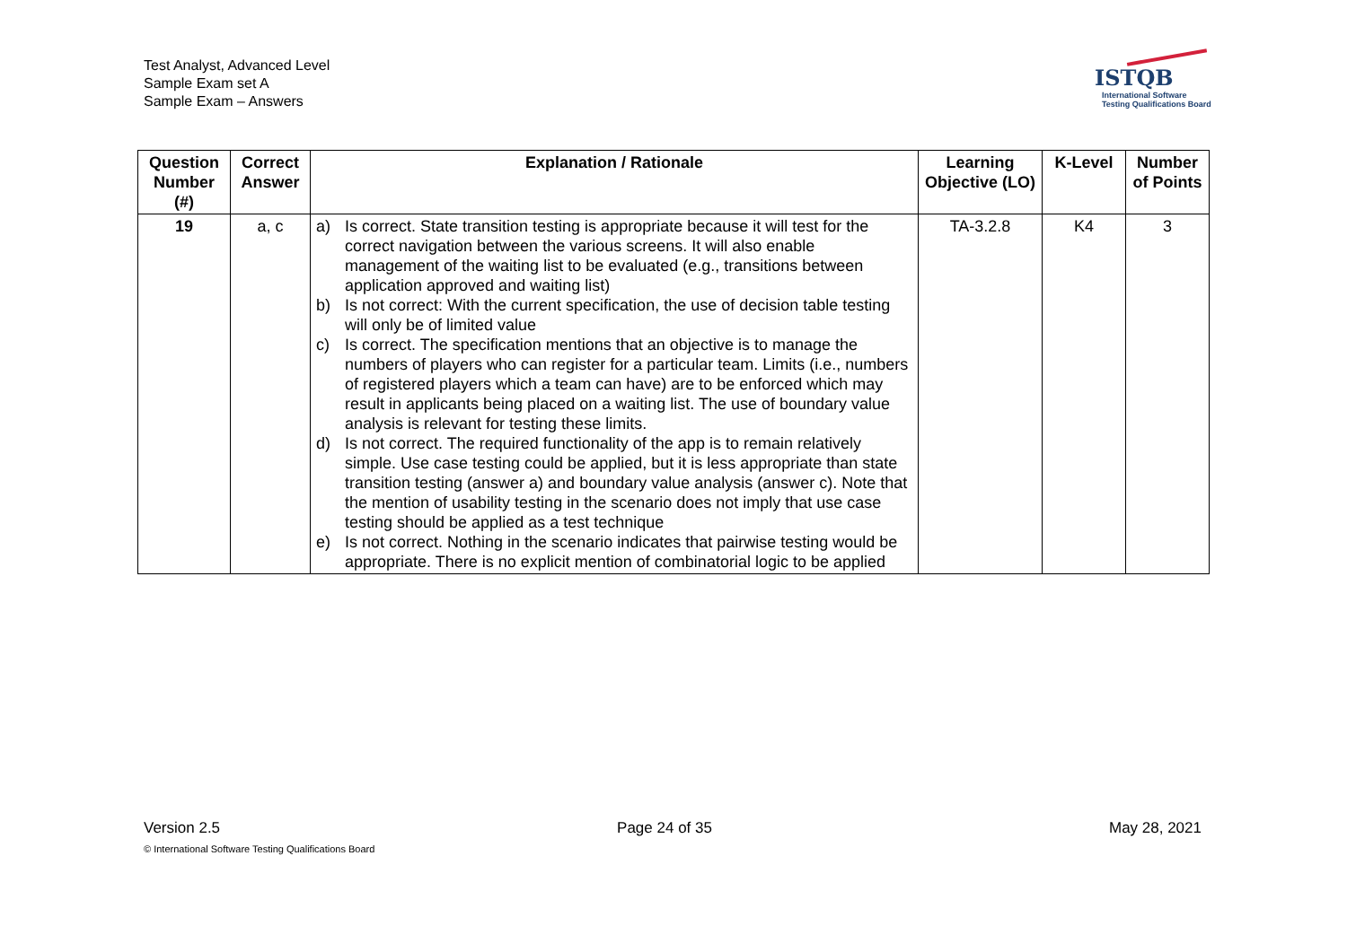Test Analyst, Advanced Level
Sample Exam set A
Sample Exam – Answers
ISTQB
International Software
Testing Qualifications Board
| Question Number (#) | Correct Answer | Explanation / Rationale | Learning Objective (LO) | K-Level | Number of Points |
| --- | --- | --- | --- | --- | --- |
| 19 | a, c | a) Is correct. State transition testing is appropriate because it will test for the correct navigation between the various screens. It will also enable management of the waiting list to be evaluated (e.g., transitions between application approved and waiting list) b) Is not correct: With the current specification, the use of decision table testing will only be of limited value c) Is correct. The specification mentions that an objective is to manage the numbers of players who can register for a particular team. Limits (i.e., numbers of registered players which a team can have) are to be enforced which may result in applicants being placed on a waiting list. The use of boundary value analysis is relevant for testing these limits. d) Is not correct. The required functionality of the app is to remain relatively simple. Use case testing could be applied, but it is less appropriate than state transition testing (answer a) and boundary value analysis (answer c). Note that the mention of usability testing in the scenario does not imply that use case testing should be applied as a test technique e) Is not correct. Nothing in the scenario indicates that pairwise testing would be appropriate. There is no explicit mention of combinatorial logic to be applied | TA-3.2.8 | K4 | 3 |
Version 2.5 Page 24 of 35 May 28, 2021
© International Software Testing Qualifications Board